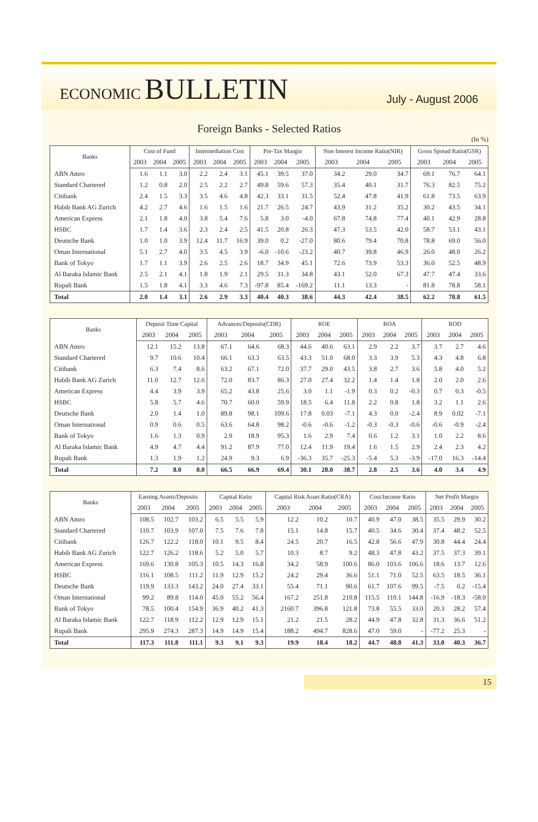ECONOMIC BULLETIN
July - August 2006
Foreign Banks - Selected Ratios
(In %)
| Banks | Cost of Fund | | | Intermediation Cost | | | Pre-Tax Margin | | | Non Interest Income Ratio(NIR) | | | Gross Spread Ratio(GSR) | | |
| --- | --- | --- | --- | --- | --- | --- | --- | --- | --- | --- | --- | --- | --- | --- | --- |
| | 2003 | 2004 | 2005 | 2003 | 2004 | 2005 | 2003 | 2004 | 2005 | 2003 | 2004 | 2005 | 2003 | 2004 | 2005 |
| ABN Amro | 1.6 | 1.1 | 3.0 | 2.2 | 2.4 | 3.1 | 45.1 | 39.5 | 37.0 | 34.2 | 29.0 | 34.7 | 69.1 | 76.7 | 64.1 |
| Standard Chartered | 1.2 | 0.8 | 2.0 | 2.5 | 2.2 | 2.7 | 49.8 | 59.6 | 57.3 | 35.4 | 40.1 | 31.7 | 76.3 | 82.5 | 75.2 |
| Citibank | 2.4 | 1.5 | 3.3 | 3.5 | 4.6 | 4.8 | 42.3 | 33.1 | 31.5 | 52.4 | 47.8 | 41.9 | 61.8 | 73.5 | 63.9 |
| Habib Bank AG Zurich | 4.2 | 2.7 | 4.6 | 1.6 | 1.5 | 1.6 | 21.7 | 26.5 | 24.7 | 43.9 | 31.2 | 35.2 | 30.2 | 43.5 | 34.1 |
| American Express | 2.1 | 1.8 | 4.0 | 3.8 | 5.4 | 7.6 | 5.8 | 3.0 | -4.0 | 67.8 | 74.8 | 77.4 | 40.1 | 42.9 | 28.8 |
| HSBC | 1.7 | 1.4 | 3.6 | 2.3 | 2.4 | 2.5 | 41.5 | 20.8 | 26.3 | 47.3 | 53.5 | 42.0 | 58.7 | 53.1 | 43.1 |
| Deutsche Bank | 1.0 | 1.0 | 3.9 | 12.4 | 11.7 | 16.9 | 39.0 | 0.2 | -27.0 | 80.6 | 79.4 | 70.8 | 78.8 | 69.0 | 56.0 |
| Oman International | 5.1 | 2.7 | 4.0 | 3.5 | 4.5 | 3.9 | -6.0 | -10.6 | -23.2 | 40.7 | 39.8 | 46.9 | 26.0 | 48.0 | 26.2 |
| Bank of Tokyo | 1.7 | 1.1 | 3.9 | 2.6 | 2.5 | 2.6 | 18.7 | 34.9 | 45.1 | 72.6 | 73.9 | 53.3 | 36.0 | 52.5 | 48.9 |
| Al Baraka Islamic Bank | 2.5 | 2.1 | 4.1 | 1.8 | 1.9 | 2.1 | 29.5 | 31.3 | 34.8 | 43.1 | 52.0 | 67.3 | 47.7 | 47.4 | 33.6 |
| Rupali Bank | 1.5 | 1.8 | 4.1 | 3.3 | 4.6 | 7.3 | -97.8 | 85.4 | -169.2 | 11.1 | 13.3 | - | 81.8 | 78.8 | 58.1 |
| Total | 2.0 | 1.4 | 3.1 | 2.6 | 2.9 | 3.3 | 40.4 | 40.3 | 38.6 | 44.3 | 42.4 | 38.5 | 62.2 | 70.8 | 61.5 |
| Banks | Deposit Time Capital | | | Advances/Deposits(CDR) | | | ROE | | | ROA | | | ROD | | |
| --- | --- | --- | --- | --- | --- | --- | --- | --- | --- | --- | --- | --- | --- | --- | --- |
| | 2003 | 2004 | 2005 | 2003 | 2004 | 2005 | 2003 | 2004 | 2005 | 2003 | 2004 | 2005 | 2003 | 2004 | 2005 |
| ABN Amro | 12.1 | 15.2 | 13.8 | 67.1 | 64.6 | 68.3 | 44.6 | 40.6 | 63.1 | 2.9 | 2.2 | 3.7 | 3.7 | 2.7 | 4.6 |
| Standard Chartered | 9.7 | 10.6 | 10.4 | 66.1 | 63.3 | 63.5 | 43.3 | 51.0 | 68.0 | 3.3 | 3.9 | 5.3 | 4.3 | 4.8 | 6.8 |
| Citibank | 6.3 | 7.4 | 8.6 | 63.2 | 67.1 | 72.0 | 37.7 | 29.0 | 43.5 | 3.8 | 2.7 | 3.6 | 5.8 | 4.0 | 5.2 |
| Habib Bank AG Zurich | 11.0 | 12.7 | 12.6 | 72.0 | 83.7 | 86.3 | 27.0 | 27.4 | 32.2 | 1.4 | 1.4 | 1.8 | 2.0 | 2.0 | 2.6 |
| American Express | 4.4 | 3.9 | 3.9 | 65.2 | 43.8 | 25.6 | 3.0 | 1.1 | -1.9 | 0.3 | 0.2 | -0.3 | 0.7 | 0.3 | -0.5 |
| HSBC | 5.8 | 5.7 | 4.6 | 70.7 | 60.0 | 59.9 | 18.5 | 6.4 | 11.8 | 2.2 | 0.8 | 1.8 | 3.2 | 1.1 | 2.6 |
| Deutsche Bank | 2.0 | 1.4 | 1.0 | 89.8 | 98.1 | 109.6 | 17.8 | 0.03 | -7.1 | 4.3 | 0.0 | -2.4 | 8.9 | 0.02 | -7.1 |
| Oman International | 0.9 | 0.6 | 0.5 | 63.6 | 64.8 | 98.2 | -0.6 | -0.6 | -1.2 | -0.3 | -0.3 | -0.6 | -0.6 | -0.9 | -2.4 |
| Bank of Tokyo | 1.6 | 1.3 | 0.9 | 2.9 | 18.9 | 95.3 | 1.6 | 2.9 | 7.4 | 0.6 | 1.2 | 3.1 | 1.0 | 2.2 | 8.6 |
| Al Baraka Islamic Bank | 4.9 | 4.7 | 4.4 | 91.2 | 87.9 | 77.0 | 12.4 | 11.9 | 19.4 | 1.6 | 1.5 | 2.9 | 2.4 | 2.3 | 4.2 |
| Rupali Bank | 1.3 | 1.9 | 1.2 | 24.9 | 9.3 | 6.9 | -36.3 | 35.7 | -25.3 | -5.4 | 5.3 | -3.9 | -17.0 | 16.3 | -14.4 |
| Total | 7.2 | 8.0 | 8.0 | 66.5 | 66.9 | 69.4 | 30.1 | 28.0 | 38.7 | 2.8 | 2.5 | 3.6 | 4.0 | 3.4 | 4.9 |
| Banks | Earning Assets/Deposits | | | Capital Ratio | | | Capital Risk Asset Ratio(CRA) | | | Cost/Income Ratio | | | Net Profit Margin | | |
| --- | --- | --- | --- | --- | --- | --- | --- | --- | --- | --- | --- | --- | --- | --- | --- |
| | 2003 | 2004 | 2005 | 2003 | 2004 | 2005 | 2003 | 2004 | 2005 | 2003 | 2004 | 2005 | 2003 | 2004 | 2005 |
| ABN Amro | 108.5 | 102.7 | 103.2 | 6.5 | 5.5 | 5.9 | 12.2 | 10.2 | 10.7 | 40.9 | 47.0 | 38.5 | 35.5 | 29.9 | 30.2 |
| Standard Chartered | 110.7 | 103.9 | 107.0 | 7.5 | 7.6 | 7.8 | 15.1 | 14.8 | 15.7 | 40.5 | 34.6 | 30.4 | 37.4 | 48.2 | 52.5 |
| Citibank | 126.7 | 122.2 | 118.0 | 10.1 | 9.5 | 8.4 | 24.5 | 20.7 | 16.5 | 42.8 | 56.6 | 47.9 | 30.8 | 44.4 | 24.4 |
| Habib Bank AG Zurich | 122.7 | 126.2 | 118.6 | 5.2 | 5.0 | 5.7 | 10.3 | 8.7 | 9.2 | 48.3 | 47.8 | 43.2 | 37.5 | 37.3 | 39.1 |
| American Express | 169.6 | 130.8 | 105.3 | 10.5 | 14.3 | 16.8 | 34.2 | 58.9 | 100.6 | 86.0 | 103.6 | 106.6 | 18.6 | 13.7 | 12.6 |
| HSBC | 116.1 | 108.5 | 111.2 | 11.9 | 12.9 | 15.2 | 24.2 | 29.4 | 36.6 | 51.1 | 71.0 | 52.5 | 63.5 | 18.5 | 36.1 |
| Deutsche Bank | 119.9 | 133.3 | 143.2 | 24.0 | 27.4 | 33.1 | 55.4 | 71.1 | 90.6 | 61.7 | 107.6 | 99.5 | -7.5 | 0.2 | -15.4 |
| Oman International | 99.2 | 89.8 | 114.0 | 45.0 | 55.2 | 56.4 | 167.2 | 251.8 | 210.8 | 115.5 | 110.1 | 144.8 | -16.9 | -18.3 | -58.0 |
| Bank of Tokyo | 78.5 | 100.4 | 154.9 | 36.9 | 40.2 | 41.3 | 2160.7 | 396.8 | 121.8 | 73.8 | 55.5 | 33.0 | 20.3 | 28.2 | 57.4 |
| Al Baraka Islamic Bank | 122.7 | 118.9 | 112.2 | 12.9 | 12.9 | 15.1 | 21.2 | 21.5 | 28.2 | 44.9 | 47.8 | 32.8 | 31.3 | 36.6 | 51.2 |
| Rupali Bank | 295.9 | 274.3 | 287.3 | 14.9 | 14.9 | 15.4 | 188.2 | 494.7 | 828.6 | 47.0 | 59.0 | - | -77.2 | 25.3 | - |
| Total | 117.3 | 111.8 | 111.1 | 9.3 | 9.1 | 9.3 | 19.9 | 18.4 | 18.2 | 44.7 | 48.8 | 41.3 | 33.0 | 40.3 | 36.7 |
15